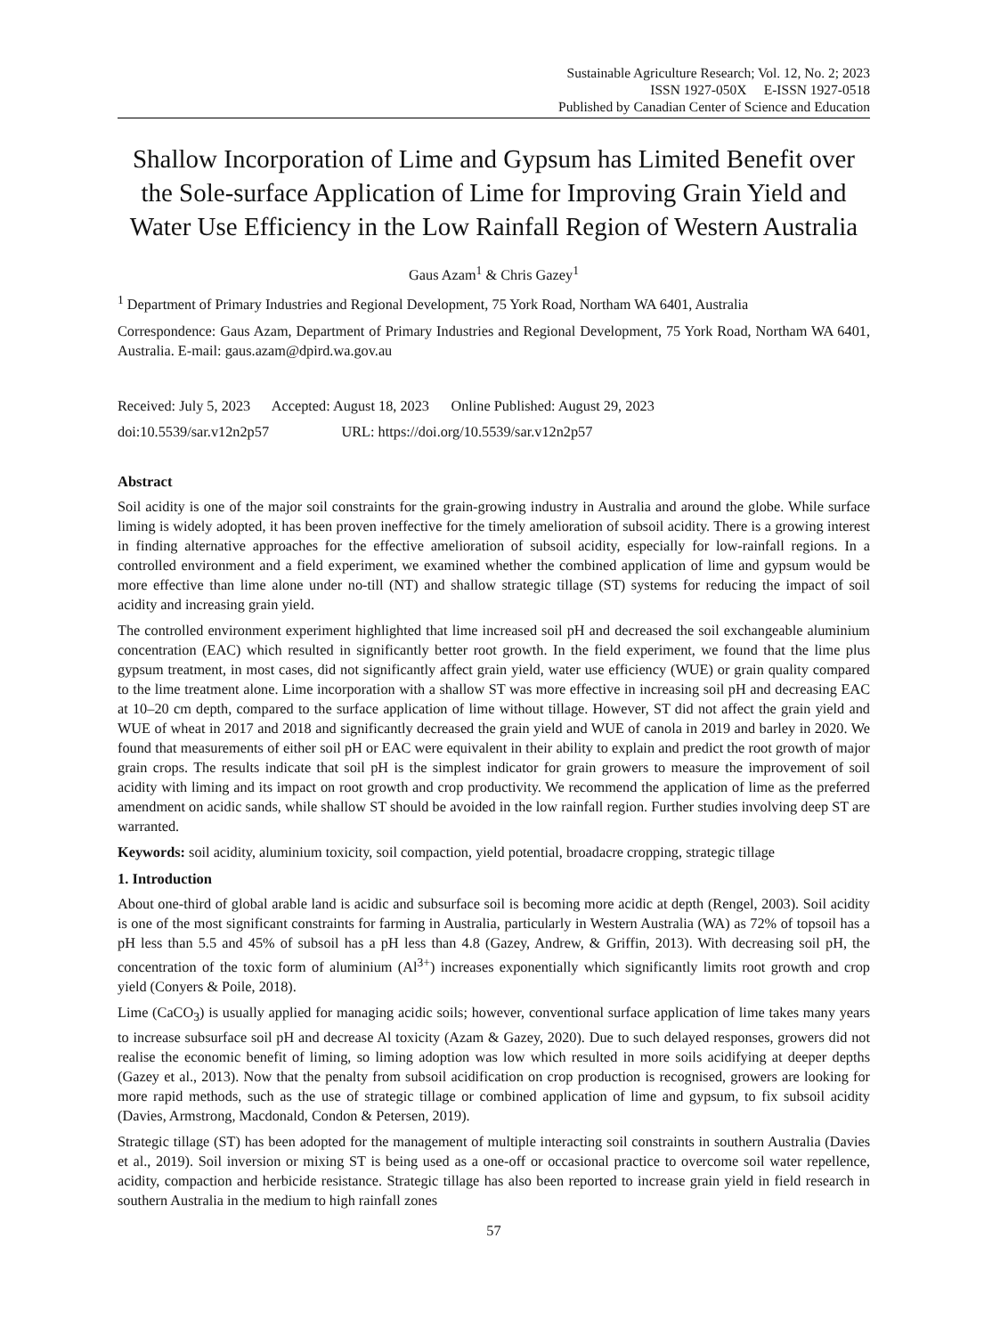Sustainable Agriculture Research; Vol. 12, No. 2; 2023
ISSN 1927-050X E-ISSN 1927-0518
Published by Canadian Center of Science and Education
Shallow Incorporation of Lime and Gypsum has Limited Benefit over the Sole-surface Application of Lime for Improving Grain Yield and Water Use Efficiency in the Low Rainfall Region of Western Australia
Gaus Azam<sup>1</sup> & Chris Gazey<sup>1</sup>
<sup>1</sup> Department of Primary Industries and Regional Development, 75 York Road, Northam WA 6401, Australia
Correspondence: Gaus Azam, Department of Primary Industries and Regional Development, 75 York Road, Northam WA 6401, Australia. E-mail: gaus.azam@dpird.wa.gov.au
Received: July 5, 2023 Accepted: August 18, 2023 Online Published: August 29, 2023
doi:10.5539/sar.v12n2p57 URL: https://doi.org/10.5539/sar.v12n2p57
Abstract
Soil acidity is one of the major soil constraints for the grain-growing industry in Australia and around the globe. While surface liming is widely adopted, it has been proven ineffective for the timely amelioration of subsoil acidity. There is a growing interest in finding alternative approaches for the effective amelioration of subsoil acidity, especially for low-rainfall regions. In a controlled environment and a field experiment, we examined whether the combined application of lime and gypsum would be more effective than lime alone under no-till (NT) and shallow strategic tillage (ST) systems for reducing the impact of soil acidity and increasing grain yield.
The controlled environment experiment highlighted that lime increased soil pH and decreased the soil exchangeable aluminium concentration (EAC) which resulted in significantly better root growth. In the field experiment, we found that the lime plus gypsum treatment, in most cases, did not significantly affect grain yield, water use efficiency (WUE) or grain quality compared to the lime treatment alone. Lime incorporation with a shallow ST was more effective in increasing soil pH and decreasing EAC at 10–20 cm depth, compared to the surface application of lime without tillage. However, ST did not affect the grain yield and WUE of wheat in 2017 and 2018 and significantly decreased the grain yield and WUE of canola in 2019 and barley in 2020. We found that measurements of either soil pH or EAC were equivalent in their ability to explain and predict the root growth of major grain crops. The results indicate that soil pH is the simplest indicator for grain growers to measure the improvement of soil acidity with liming and its impact on root growth and crop productivity. We recommend the application of lime as the preferred amendment on acidic sands, while shallow ST should be avoided in the low rainfall region. Further studies involving deep ST are warranted.
Keywords: soil acidity, aluminium toxicity, soil compaction, yield potential, broadacre cropping, strategic tillage
1. Introduction
About one-third of global arable land is acidic and subsurface soil is becoming more acidic at depth (Rengel, 2003). Soil acidity is one of the most significant constraints for farming in Australia, particularly in Western Australia (WA) as 72% of topsoil has a pH less than 5.5 and 45% of subsoil has a pH less than 4.8 (Gazey, Andrew, & Griffin, 2013). With decreasing soil pH, the concentration of the toxic form of aluminium (Al<sup>3+</sup>) increases exponentially which significantly limits root growth and crop yield (Conyers & Poile, 2018).
Lime (CaCO<sub>3</sub>) is usually applied for managing acidic soils; however, conventional surface application of lime takes many years to increase subsurface soil pH and decrease Al toxicity (Azam & Gazey, 2020). Due to such delayed responses, growers did not realise the economic benefit of liming, so liming adoption was low which resulted in more soils acidifying at deeper depths (Gazey et al., 2013). Now that the penalty from subsoil acidification on crop production is recognised, growers are looking for more rapid methods, such as the use of strategic tillage or combined application of lime and gypsum, to fix subsoil acidity (Davies, Armstrong, Macdonald, Condon & Petersen, 2019).
Strategic tillage (ST) has been adopted for the management of multiple interacting soil constraints in southern Australia (Davies et al., 2019). Soil inversion or mixing ST is being used as a one-off or occasional practice to overcome soil water repellence, acidity, compaction and herbicide resistance. Strategic tillage has also been reported to increase grain yield in field research in southern Australia in the medium to high rainfall zones
57